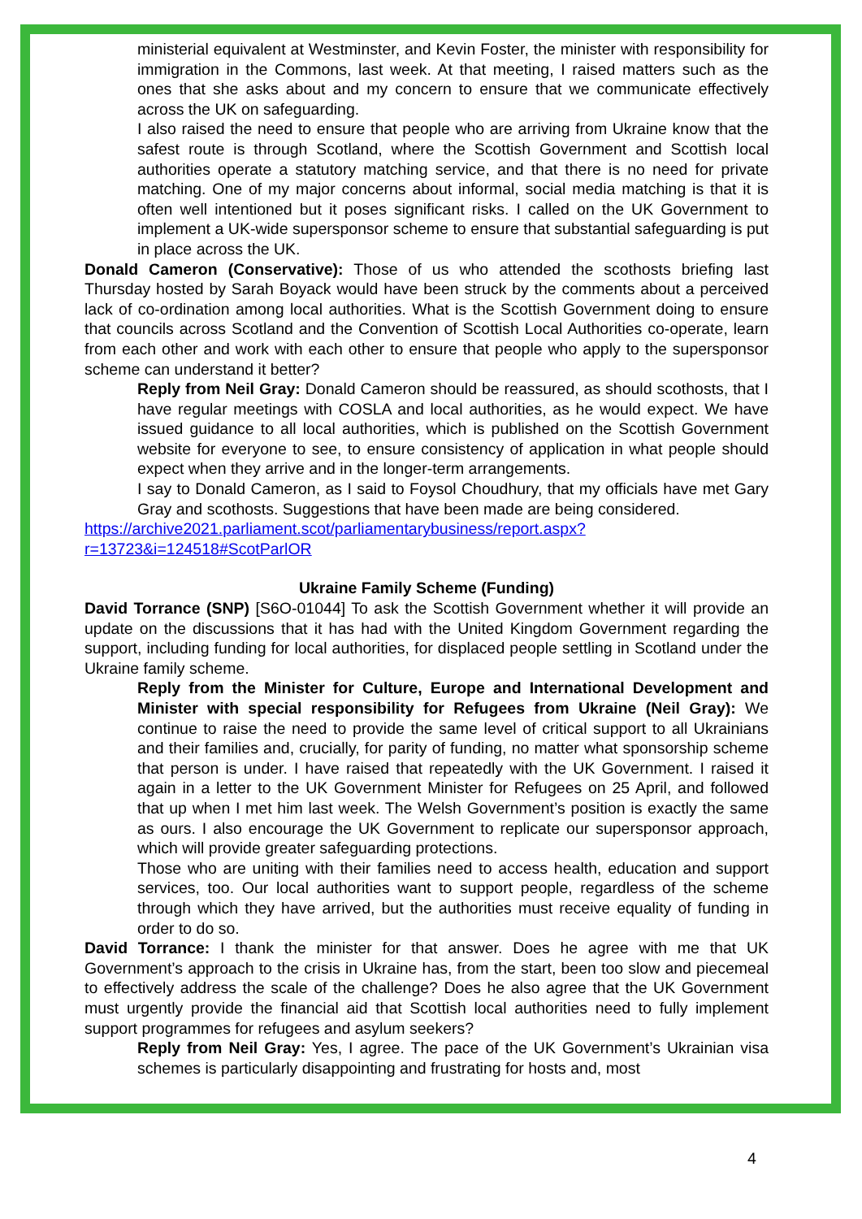ministerial equivalent at Westminster, and Kevin Foster, the minister with responsibility for immigration in the Commons, last week. At that meeting, I raised matters such as the ones that she asks about and my concern to ensure that we communicate effectively across the UK on safeguarding.
I also raised the need to ensure that people who are arriving from Ukraine know that the safest route is through Scotland, where the Scottish Government and Scottish local authorities operate a statutory matching service, and that there is no need for private matching. One of my major concerns about informal, social media matching is that it is often well intentioned but it poses significant risks. I called on the UK Government to implement a UK-wide supersponsor scheme to ensure that substantial safeguarding is put in place across the UK.
Donald Cameron (Conservative): Those of us who attended the scothosts briefing last Thursday hosted by Sarah Boyack would have been struck by the comments about a perceived lack of co-ordination among local authorities. What is the Scottish Government doing to ensure that councils across Scotland and the Convention of Scottish Local Authorities co-operate, learn from each other and work with each other to ensure that people who apply to the supersponsor scheme can understand it better?
Reply from Neil Gray: Donald Cameron should be reassured, as should scothosts, that I have regular meetings with COSLA and local authorities, as he would expect. We have issued guidance to all local authorities, which is published on the Scottish Government website for everyone to see, to ensure consistency of application in what people should expect when they arrive and in the longer-term arrangements.
I say to Donald Cameron, as I said to Foysol Choudhury, that my officials have met Gary Gray and scothosts. Suggestions that have been made are being considered.
https://archive2021.parliament.scot/parliamentarybusiness/report.aspx?r=13723&i=124518#ScotParlOR
Ukraine Family Scheme (Funding)
David Torrance (SNP) [S6O-01044] To ask the Scottish Government whether it will provide an update on the discussions that it has had with the United Kingdom Government regarding the support, including funding for local authorities, for displaced people settling in Scotland under the Ukraine family scheme.
Reply from the Minister for Culture, Europe and International Development and Minister with special responsibility for Refugees from Ukraine (Neil Gray): We continue to raise the need to provide the same level of critical support to all Ukrainians and their families and, crucially, for parity of funding, no matter what sponsorship scheme that person is under. I have raised that repeatedly with the UK Government. I raised it again in a letter to the UK Government Minister for Refugees on 25 April, and followed that up when I met him last week. The Welsh Government’s position is exactly the same as ours. I also encourage the UK Government to replicate our supersponsor approach, which will provide greater safeguarding protections.
Those who are uniting with their families need to access health, education and support services, too. Our local authorities want to support people, regardless of the scheme through which they have arrived, but the authorities must receive equality of funding in order to do so.
David Torrance: I thank the minister for that answer. Does he agree with me that UK Government’s approach to the crisis in Ukraine has, from the start, been too slow and piecemeal to effectively address the scale of the challenge? Does he also agree that the UK Government must urgently provide the financial aid that Scottish local authorities need to fully implement support programmes for refugees and asylum seekers?
Reply from Neil Gray: Yes, I agree. The pace of the UK Government’s Ukrainian visa schemes is particularly disappointing and frustrating for hosts and, most
4